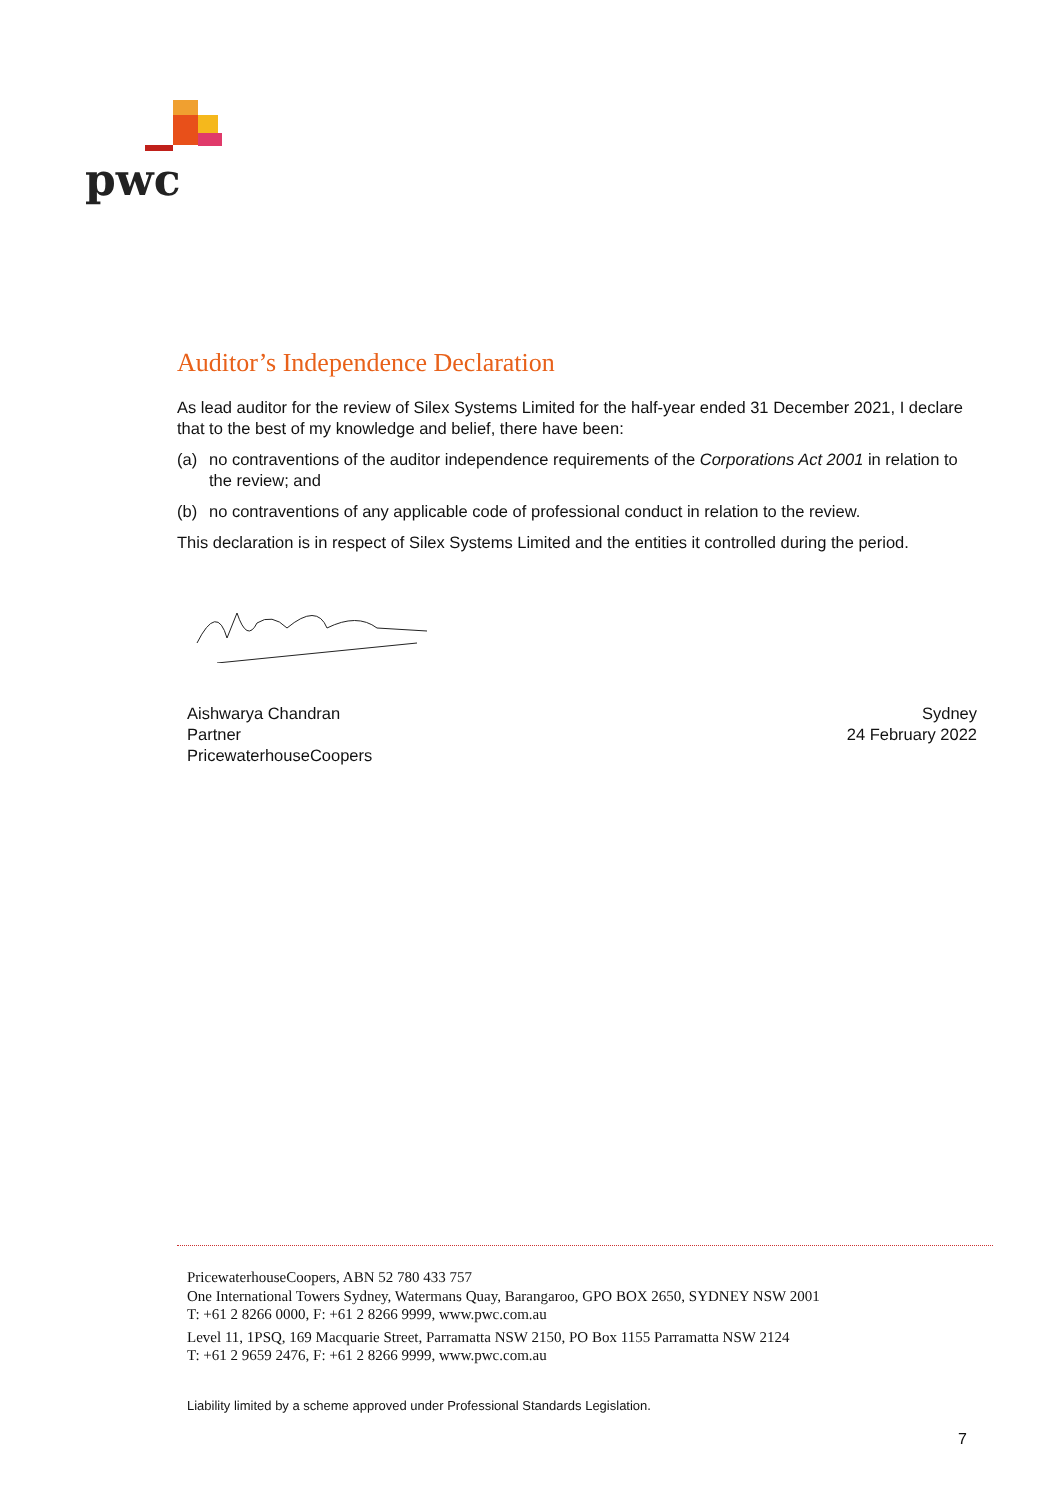pwc
Auditor’s Independence Declaration
As lead auditor for the review of Silex Systems Limited for the half-year ended 31 December 2021, I declare that to the best of my knowledge and belief, there have been:
(a) no contraventions of the auditor independence requirements of the Corporations Act 2001 in relation to the review; and
(b) no contraventions of any applicable code of professional conduct in relation to the review.
This declaration is in respect of Silex Systems Limited and the entities it controlled during the period.
Aishwarya Chandran
Partner
PricewaterhouseCoopers
Sydney
24 February 2022
PricewaterhouseCoopers, ABN 52 780 433 757
One International Towers Sydney, Watermans Quay, Barangaroo, GPO BOX 2650, SYDNEY NSW 2001
T: +61 2 8266 0000, F: +61 2 8266 9999, www.pwc.com.au
Level 11, 1PSQ, 169 Macquarie Street, Parramatta NSW 2150, PO Box 1155 Parramatta NSW 2124
T: +61 2 9659 2476, F: +61 2 8266 9999, www.pwc.com.au
Liability limited by a scheme approved under Professional Standards Legislation.
7